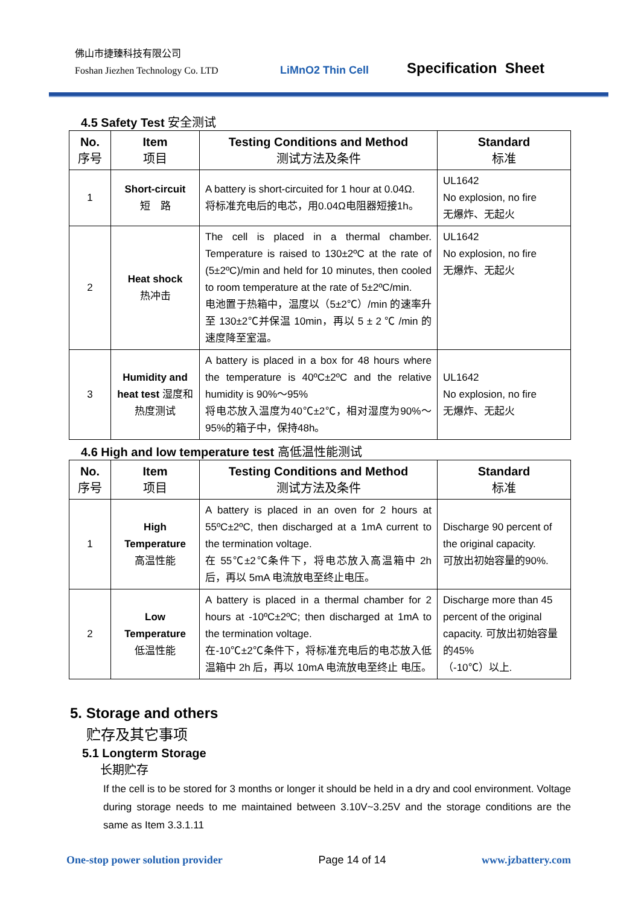佛山市捷臻科技有限公司
Foshan Jiezhen Technology Co. LTD
LiMnO2 Thin Cell
Specification Sheet
4.5 Safety Test 安全测试
| No. 序号 | Item 项目 | Testing Conditions and Method 测试方法及条件 | Standard 标准 |
| --- | --- | --- | --- |
| 1 | Short-circuit 短 路 | A battery is short-circuited for 1 hour at 0.04Ω. 将标准充电后的电芯，用0.04Ω电阻器短接1h。 | UL1642 No explosion, no fire 无爆炸、无起火 |
| 2 | Heat shock 热冲击 | The cell is placed in a thermal chamber. Temperature is raised to 130±2ºC at the rate of (5±2ºC)/min and held for 10 minutes, then cooled to room temperature at the rate of 5±2ºC/min. 电池置于热箱中，温度以（5±2℃）/min 的速率升至 130±2℃并保温 10min，再以 5 ± 2 ℃ /min 的速度降至室温。 | UL1642 No explosion, no fire 无爆炸、无起火 |
| 3 | Humidity and heat test 湿度和热度测试 | A battery is placed in a box for 48 hours where the temperature is 40ºC±2ºC and the relative humidity is 90%～95% 将电芯放入温度为40℃±2℃，相对湿度为90%～95%的箱子中，保持48h。 | UL1642 No explosion, no fire 无爆炸、无起火 |
4.6 High and low temperature test 高低温性能测试
| No. 序号 | Item 项目 | Testing Conditions and Method 测试方法及条件 | Standard 标准 |
| --- | --- | --- | --- |
| 1 | High Temperature 高温性能 | A battery is placed in an oven for 2 hours at 55ºC±2ºC, then discharged at a 1mA current to the termination voltage. 在 55℃±2℃条件下，将电芯放入高温箱中 2h 后，再以 5mA 电流放电至终止电压。 | Discharge 90 percent of the original capacity. 可放出初始容量的90%. |
| 2 | Low Temperature 低温性能 | A battery is placed in a thermal chamber for 2 hours at -10ºC±2ºC; then discharged at 1mA to the termination voltage. 在-10℃±2℃条件下，将标准充电后的电芯放入低温箱中 2h 后，再以 10mA 电流放电至终止 电压。 | Discharge more than 45 percent of the original capacity. 可放出初始容量的45% （-10℃）以上. |
5. Storage and others
贮存及其它事项
5.1 Longterm Storage
长期贮存
If the cell is to be stored for 3 months or longer it should be held in a dry and cool environment. Voltage during storage needs to me maintained between 3.10V~3.25V and the storage conditions are the same as Item 3.3.1.11
One-stop power solution provider Page 14 of 14 www.jzbattery.com